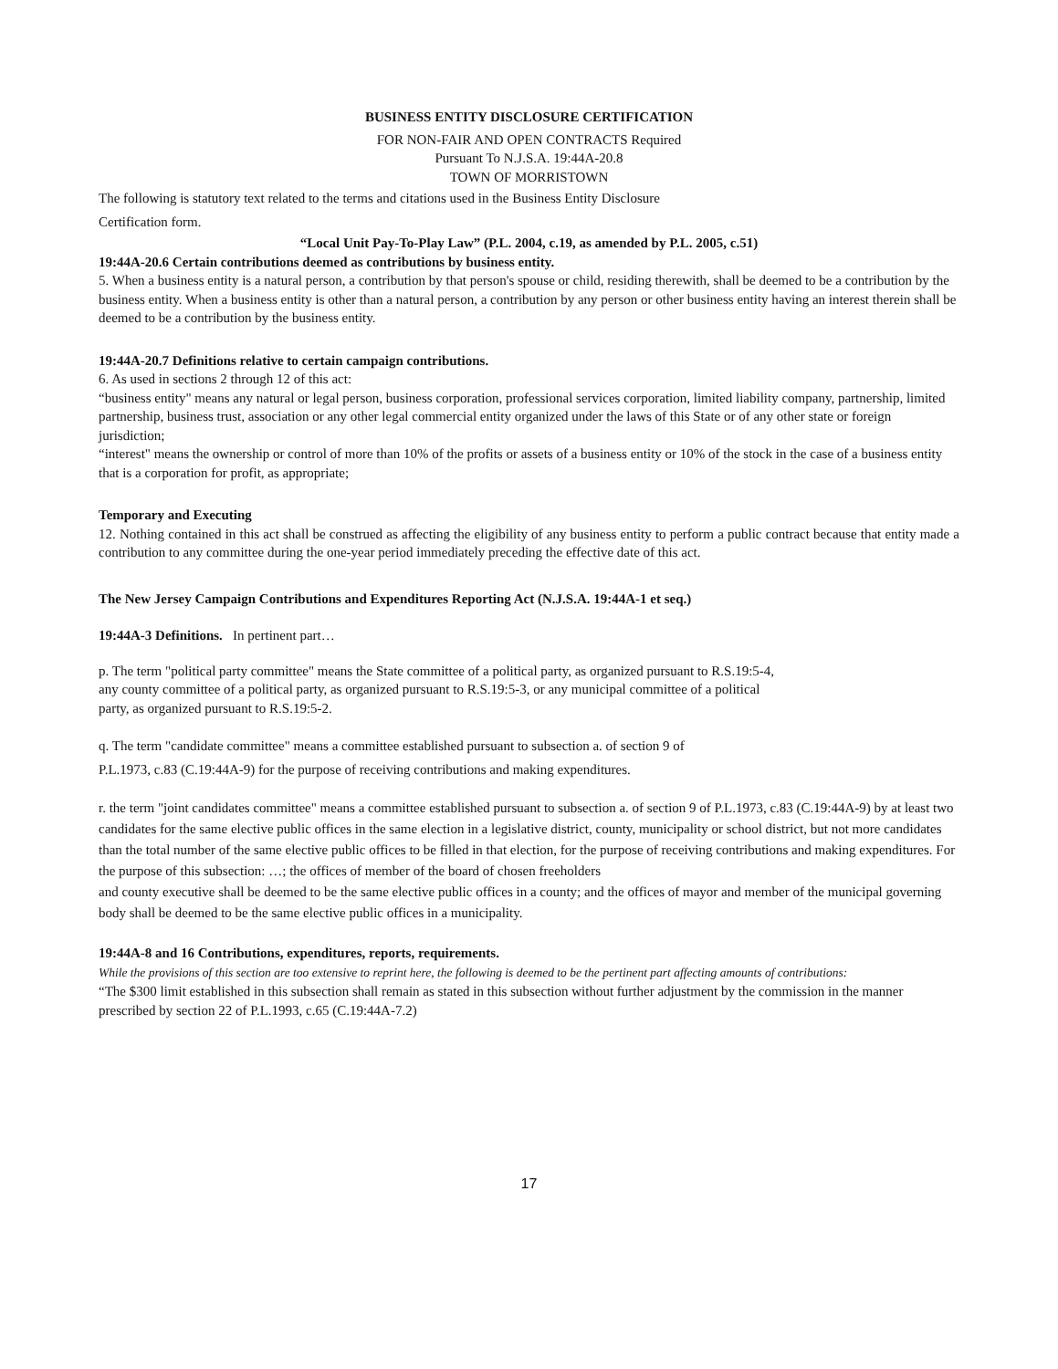BUSINESS ENTITY DISCLOSURE CERTIFICATION
FOR NON-FAIR AND OPEN CONTRACTS Required
Pursuant To N.J.S.A. 19:44A-20.8
TOWN OF MORRISTOWN
The following is statutory text related to the terms and citations used in the Business Entity Disclosure
Certification form.
“Local Unit Pay-To-Play Law” (P.L. 2004, c.19, as amended by P.L. 2005, c.51)
19:44A-20.6 Certain contributions deemed as contributions by business entity.
5. When a business entity is a natural person, a contribution by that person's spouse or child, residing therewith, shall be deemed to be a contribution by the business entity. When a business entity is other than a natural person, a contribution by any person or other business entity having an interest therein shall be deemed to be a contribution by the business entity.
19:44A-20.7 Definitions relative to certain campaign contributions.
6. As used in sections 2 through 12 of this act:
“business entity" means any natural or legal person, business corporation, professional services corporation, limited liability company, partnership, limited partnership, business trust, association or any other legal commercial entity organized under the laws of this State or of any other state or foreign jurisdiction;
“interest" means the ownership or control of more than 10% of the profits or assets of a business entity or 10% of the stock in the case of a business entity that is a corporation for profit, as appropriate;
Temporary and Executing
12. Nothing contained in this act shall be construed as affecting the eligibility of any business entity to perform a public contract because that entity made a contribution to any committee during the one-year period immediately preceding the effective date of this act.
The New Jersey Campaign Contributions and Expenditures Reporting Act (N.J.S.A. 19:44A-1 et seq.)
19:44A-3 Definitions. In pertinent part…
p. The term "political party committee" means the State committee of a political party, as organized pursuant to R.S.19:5-4,
any county committee of a political party, as organized pursuant to R.S.19:5-3, or any municipal committee of a political
party, as organized pursuant to R.S.19:5-2.
q. The term "candidate committee" means a committee established pursuant to subsection a. of section 9 of
P.L.1973, c.83 (C.19:44A-9) for the purpose of receiving contributions and making expenditures.
r. the term "joint candidates committee" means a committee established pursuant to subsection a. of section 9 of P.L.1973, c.83 (C.19:44A-9) by at least two candidates for the same elective public offices in the same election in a legislative district, county, municipality or school district, but not more candidates than the total number of the same elective public offices to be filled in that election, for the purpose of receiving contributions and making expenditures. For the purpose of this subsection: …; the offices of member of the board of chosen freeholders
and county executive shall be deemed to be the same elective public offices in a county; and the offices of mayor and member of the municipal governing body shall be deemed to be the same elective public offices in a municipality.
19:44A-8 and 16 Contributions, expenditures, reports, requirements.
While the provisions of this section are too extensive to reprint here, the following is deemed to be the pertinent part affecting amounts of contributions:
“The $300 limit established in this subsection shall remain as stated in this subsection without further adjustment by the commission in the manner prescribed by section 22 of P.L.1993, c.65 (C.19:44A-7.2)
17